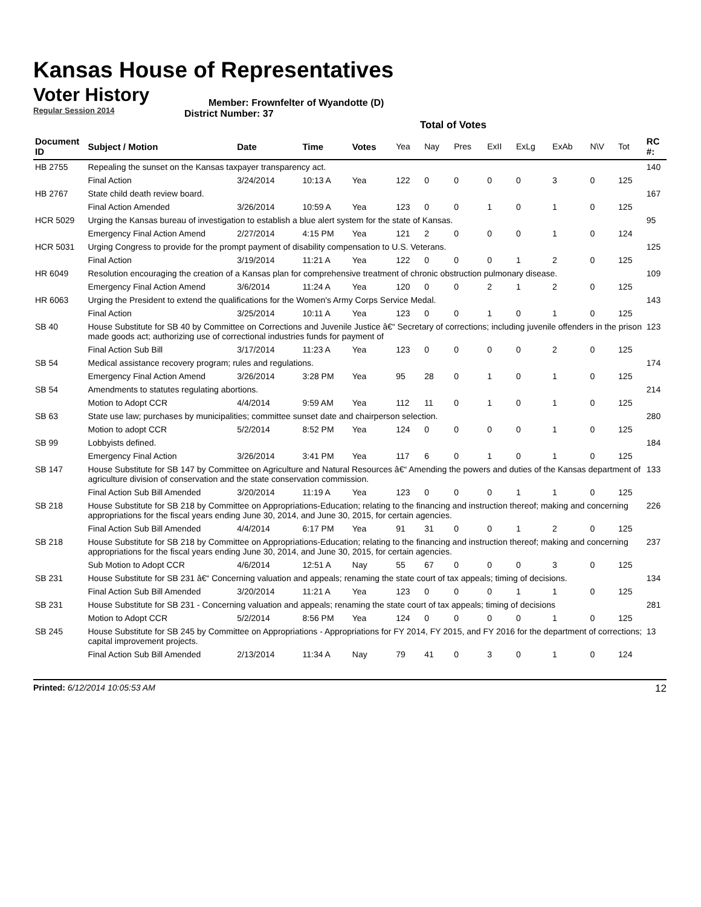Kansas House of Representatives
Voter History
Regular Session 2014
Member: Frownfelter of Wyandotte (D)
District Number: 37
Total of Votes
| Document ID | Subject / Motion | Date | Time | Votes | Yea | Nay | Pres | ExII | ExLg | ExAb | N\V | Tot | RC #: |
| --- | --- | --- | --- | --- | --- | --- | --- | --- | --- | --- | --- | --- | --- |
| HB 2755 | Repealing the sunset on the Kansas taxpayer transparency act. | | | | | | | | | | | | 140 |
| | Final Action | 3/24/2014 | 10:13 A | Yea | 122 | 0 | 0 | 0 | 0 | 3 | 0 | 125 | |
| HB 2767 | State child death review board. | | | | | | | | | | | | 167 |
| | Final Action Amended | 3/26/2014 | 10:59 A | Yea | 123 | 0 | 0 | 1 | 0 | 1 | 0 | 125 | |
| HCR 5029 | Urging the Kansas bureau of investigation to establish a blue alert system for the state of Kansas. | | | | | | | | | | | | 95 |
| | Emergency Final Action Amend | 2/27/2014 | 4:15 PM | Yea | 121 | 2 | 0 | 0 | 0 | 1 | 0 | 124 | |
| HCR 5031 | Urging Congress to provide for the prompt payment of disability compensation to U.S. Veterans. | | | | | | | | | | | | 125 |
| | Final Action | 3/19/2014 | 11:21 A | Yea | 122 | 0 | 0 | 0 | 1 | 2 | 0 | 125 | |
| HR 6049 | Resolution encouraging the creation of a Kansas plan for comprehensive treatment of chronic obstruction pulmonary disease. | | | | | | | | | | | | 109 |
| | Emergency Final Action Amend | 3/6/2014 | 11:24 A | Yea | 120 | 0 | 0 | 2 | 1 | 2 | 0 | 125 | |
| HR 6063 | Urging the President to extend the qualifications for the Women's Army Corps Service Medal. | | | | | | | | | | | | 143 |
| | Final Action | 3/25/2014 | 10:11 A | Yea | 123 | 0 | 0 | 1 | 0 | 1 | 0 | 125 | |
| SB 40 | House Substitute for SB 40 by Committee on Corrections and Juvenile Justice â€“ Secretary of corrections; including juvenile offenders in the prison made goods act; authorizing use of correctional industries funds for payment of | | | | | | | | | | | | 123 |
| | Final Action Sub Bill | 3/17/2014 | 11:23 A | Yea | 123 | 0 | 0 | 0 | 0 | 2 | 0 | 125 | |
| SB 54 | Medical assistance recovery program; rules and regulations. | | | | | | | | | | | | 174 |
| | Emergency Final Action Amend | 3/26/2014 | 3:28 PM | Yea | 95 | 28 | 0 | 1 | 0 | 1 | 0 | 125 | |
| SB 54 | Amendments to statutes regulating abortions. | | | | | | | | | | | | 214 |
| | Motion to Adopt CCR | 4/4/2014 | 9:59 AM | Yea | 112 | 11 | 0 | 1 | 0 | 1 | 0 | 125 | |
| SB 63 | State use law; purchases by municipalities; committee sunset date and chairperson selection. | | | | | | | | | | | | 280 |
| | Motion to adopt CCR | 5/2/2014 | 8:52 PM | Yea | 124 | 0 | 0 | 0 | 0 | 1 | 0 | 125 | |
| SB 99 | Lobbyists defined. | | | | | | | | | | | | 184 |
| | Emergency Final Action | 3/26/2014 | 3:41 PM | Yea | 117 | 6 | 0 | 1 | 0 | 1 | 0 | 125 | |
| SB 147 | House Substitute for SB 147 by Committee on Agriculture and Natural Resources â€“ Amending the powers and duties of the Kansas department of agriculture division of conservation and the state conservation commission. | | | | | | | | | | | | 133 |
| | Final Action Sub Bill Amended | 3/20/2014 | 11:19 A | Yea | 123 | 0 | 0 | 0 | 1 | 1 | 0 | 125 | |
| SB 218 | House Substitute for SB 218 by Committee on Appropriations-Education; relating to the financing and instruction thereof; making and concerning appropriations for the fiscal years ending June 30, 2014, and June 30, 2015, for certain agencies. | | | | | | | | | | | | 226 |
| | Final Action Sub Bill Amended | 4/4/2014 | 6:17 PM | Yea | 91 | 31 | 0 | 0 | 1 | 2 | 0 | 125 | |
| SB 218 | House Substitute for SB 218 by Committee on Appropriations-Education; relating to the financing and instruction thereof; making and concerning appropriations for the fiscal years ending June 30, 2014, and June 30, 2015, for certain agencies. | | | | | | | | | | | | 237 |
| | Sub Motion to Adopt CCR | 4/6/2014 | 12:51 A | Nay | 55 | 67 | 0 | 0 | 0 | 3 | 0 | 125 | |
| SB 231 | House Substitute for SB 231 â€“ Concerning valuation and appeals; renaming the state court of tax appeals; timing of decisions. | | | | | | | | | | | | 134 |
| | Final Action Sub Bill Amended | 3/20/2014 | 11:21 A | Yea | 123 | 0 | 0 | 0 | 1 | 1 | 0 | 125 | |
| SB 231 | House Substitute for SB 231 - Concerning valuation and appeals; renaming the state court of tax appeals; timing of decisions | | | | | | | | | | | | 281 |
| | Motion to Adopt CCR | 5/2/2014 | 8:56 PM | Yea | 124 | 0 | 0 | 0 | 0 | 1 | 0 | 125 | |
| SB 245 | House Substitute for SB 245 by Committee on Appropriations - Appropriations for FY 2014, FY 2015, and FY 2016 for the department of corrections; capital improvement projects. | | | | | | | | | | | | 13 |
| | Final Action Sub Bill Amended | 2/13/2014 | 11:34 A | Nay | 79 | 41 | 0 | 3 | 0 | 1 | 0 | 124 | |
Printed: 6/12/2014 10:05:53 AM 12